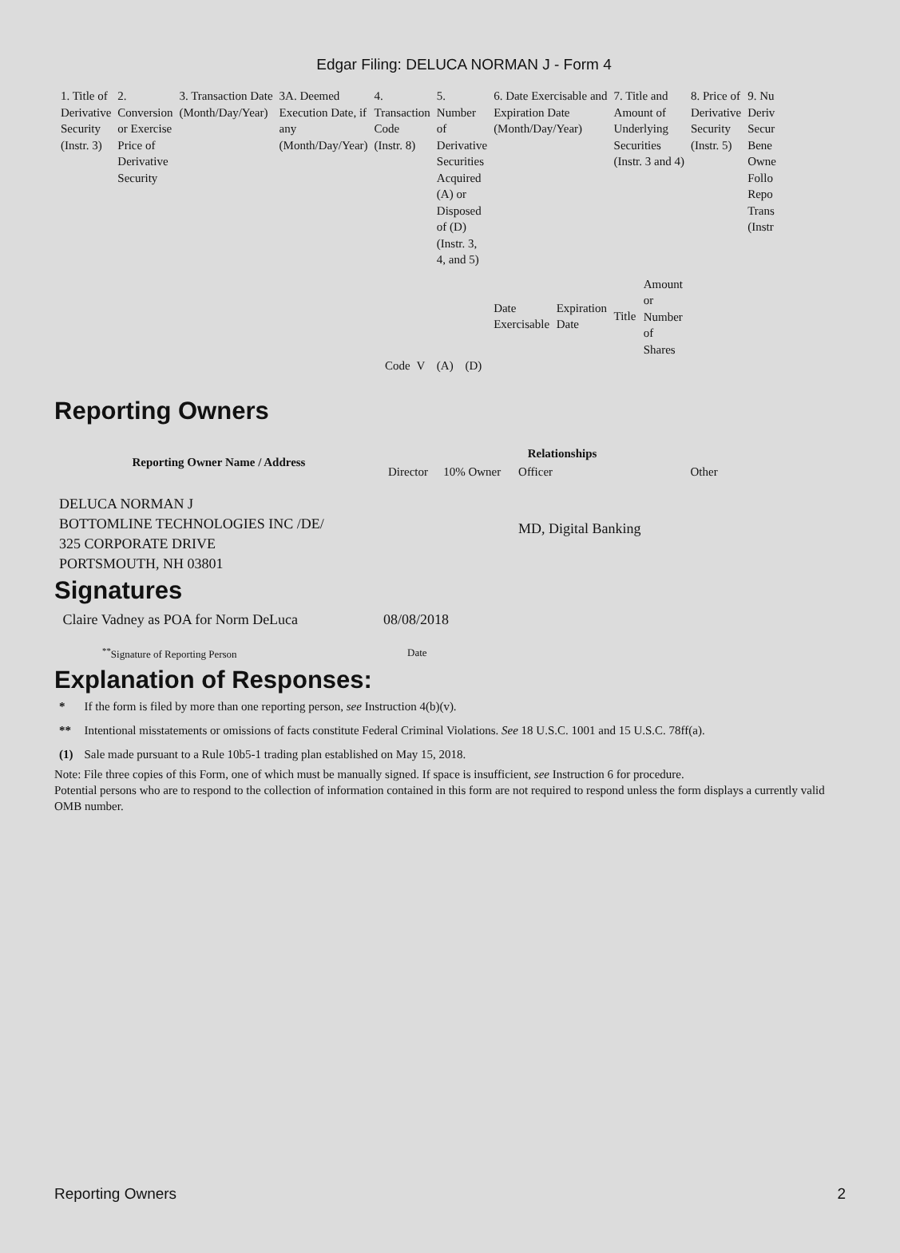Edgar Filing: DELUCA NORMAN J - Form 4
| 1. Title of Derivative Security (Instr. 3) | 2. Conversion or Exercise Price of Derivative Security | 3. Transaction Date (Month/Day/Year) | 3A. Deemed Execution Date, if any (Month/Day/Year) | 4. Transaction Code (Instr. 8) | | 5. Number of Derivative Securities Acquired (A) or Disposed of (D) (Instr. 3, 4, and 5) | | 6. Date Exercisable and Expiration Date (Month/Day/Year) | | 7. Title and Amount of Underlying Securities (Instr. 3 and 4) | | 8. Price of Derivative Security (Instr. 5) | 9. Nu Deriv Secur Bene Owne Follo Repo Trans (Instr |
| | | | | | | | | Date Exercisable | Expiration Date | Title | Amount or Number of Shares | | |
| | | | | Code | V | (A) | (D) | | | | | | |
Reporting Owners
| Reporting Owner Name / Address | Relationships | | | |
| --- | --- | --- | --- | --- |
| | Director | 10% Owner | Officer | Other |
| DELUCA NORMAN J BOTTOMLINE TECHNOLOGIES INC /DE/ 325 CORPORATE DRIVE PORTSMOUTH, NH 03801 | | | MD, Digital Banking | |
Signatures
| Claire Vadney as POA for Norm DeLuca | 08/08/2018 |
| <sup>**</sup> Signature of Reporting Person | Date |
Explanation of Responses:
| * | If the form is filed by more than one reporting person, see Instruction 4(b)(v). |
| ** | Intentional misstatements or omissions of facts constitute Federal Criminal Violations. See 18 U.S.C. 1001 and 15 U.S.C. 78ff(a). |
| (1) | Sale made pursuant to a Rule 10b5-1 trading plan established on May 15, 2018. |
Note: File three copies of this Form, one of which must be manually signed. If space is insufficient, see Instruction 6 for procedure.
Potential persons who are to respond to the collection of information contained in this form are not required to respond unless the form displays a currently valid OMB number.
Reporting Owners 2